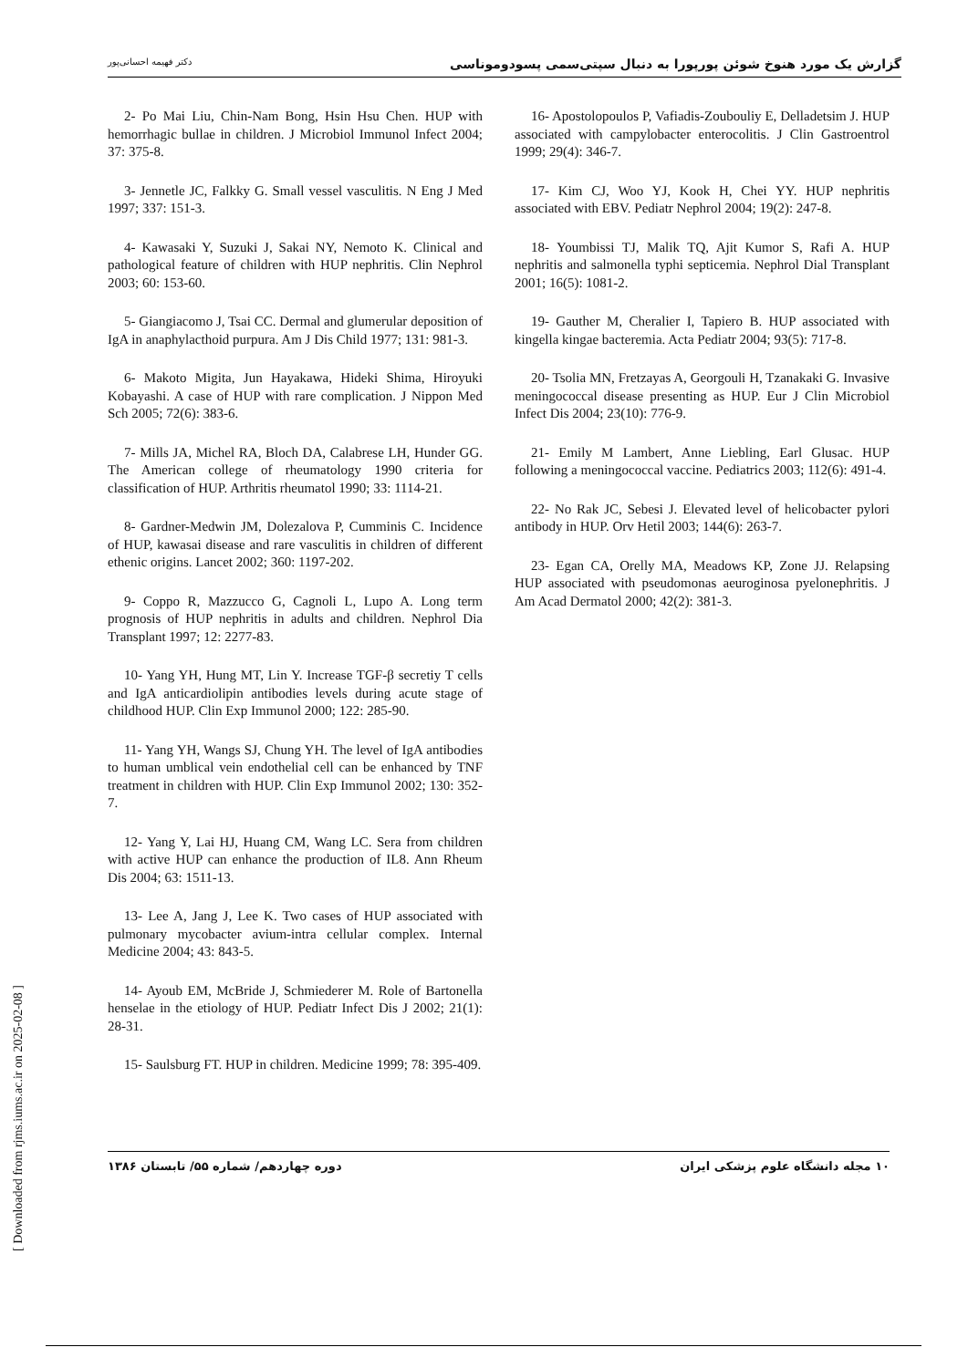[ Downloaded from rjms.iums.ac.ir on 2025-02-08 ]
گزارش یک مورد هنوخ شوئن پورپورا به دنبال سپتی‌سمی پسودوموناسی دکتر فهیمه احسانی‌پور
2- Po Mai Liu, Chin-Nam Bong, Hsin Hsu Chen. HUP with hemorrhagic bullae in children. J Microbiol Immunol Infect 2004; 37: 375-8.
3- Jennetle JC, Falkky G. Small vessel vasculitis. N Eng J Med 1997; 337: 151-3.
4- Kawasaki Y, Suzuki J, Sakai NY, Nemoto K. Clinical and pathological feature of children with HUP nephritis. Clin Nephrol 2003; 60: 153-60.
5- Giangiacomo J, Tsai CC. Dermal and glumerular deposition of IgA in anaphylacthoid purpura. Am J Dis Child 1977; 131: 981-3.
6- Makoto Migita, Jun Hayakawa, Hideki Shima, Hiroyuki Kobayashi. A case of HUP with rare complication. J Nippon Med Sch 2005; 72(6): 383-6.
7- Mills JA, Michel RA, Bloch DA, Calabrese LH, Hunder GG. The American college of rheumatology 1990 criteria for classification of HUP. Arthritis rheumatol 1990; 33: 1114-21.
8- Gardner-Medwin JM, Dolezalova P, Cumminis C. Incidence of HUP, kawasai disease and rare vasculitis in children of different ethenic origins. Lancet 2002; 360: 1197-202.
9- Coppo R, Mazzucco G, Cagnoli L, Lupo A. Long term prognosis of HUP nephritis in adults and children. Nephrol Dia Transplant 1997; 12: 2277-83.
10- Yang YH, Hung MT, Lin Y. Increase TGF-β secretiy T cells and IgA anticardiolipin antibodies levels during acute stage of childhood HUP. Clin Exp Immunol 2000; 122: 285-90.
11- Yang YH, Wangs SJ, Chung YH. The level of IgA antibodies to human umblical vein endothelial cell can be enhanced by TNF treatment in children with HUP. Clin Exp Immunol 2002; 130: 352-7.
12- Yang Y, Lai HJ, Huang CM, Wang LC. Sera from children with active HUP can enhance the production of IL8. Ann Rheum Dis 2004; 63: 1511-13.
13- Lee A, Jang J, Lee K. Two cases of HUP associated with pulmonary mycobacter avium-intra cellular complex. Internal Medicine 2004; 43: 843-5.
14- Ayoub EM, McBride J, Schmiederer M. Role of Bartonella henselae in the etiology of HUP. Pediatr Infect Dis J 2002; 21(1): 28-31.
15- Saulsburg FT. HUP in children. Medicine 1999; 78: 395-409.
16- Apostolopoulos P, Vafiadis-Zoubouliy E, Delladetsim J. HUP associated with campylobacter enterocolitis. J Clin Gastroentrol 1999; 29(4): 346-7.
17- Kim CJ, Woo YJ, Kook H, Chei YY. HUP nephritis associated with EBV. Pediatr Nephrol 2004; 19(2): 247-8.
18- Youmbissi TJ, Malik TQ, Ajit Kumor S, Rafi A. HUP nephritis and salmonella typhi septicemia. Nephrol Dial Transplant 2001; 16(5): 1081-2.
19- Gauther M, Cheralier I, Tapiero B. HUP associated with kingella kingae bacteremia. Acta Pediatr 2004; 93(5): 717-8.
20- Tsolia MN, Fretzayas A, Georgouli H, Tzanakaki G. Invasive meningococcal disease presenting as HUP. Eur J Clin Microbiol Infect Dis 2004; 23(10): 776-9.
21- Emily M Lambert, Anne Liebling, Earl Glusac. HUP following a meningococcal vaccine. Pediatrics 2003; 112(6): 491-4.
22- No Rak JC, Sebesi J. Elevated level of helicobacter pylori antibody in HUP. Orv Hetil 2003; 144(6): 263-7.
23- Egan CA, Orelly MA, Meadows KP, Zone JJ. Relapsing HUP associated with pseudomonas aeuroginosa pyelonephritis. J Am Acad Dermatol 2000; 42(2): 381-3.
۱۰ مجله دانشگاه علوم پزشکی ایران دوره چهاردهم/ شماره ۵۵/ تابستان ۱۳۸۶